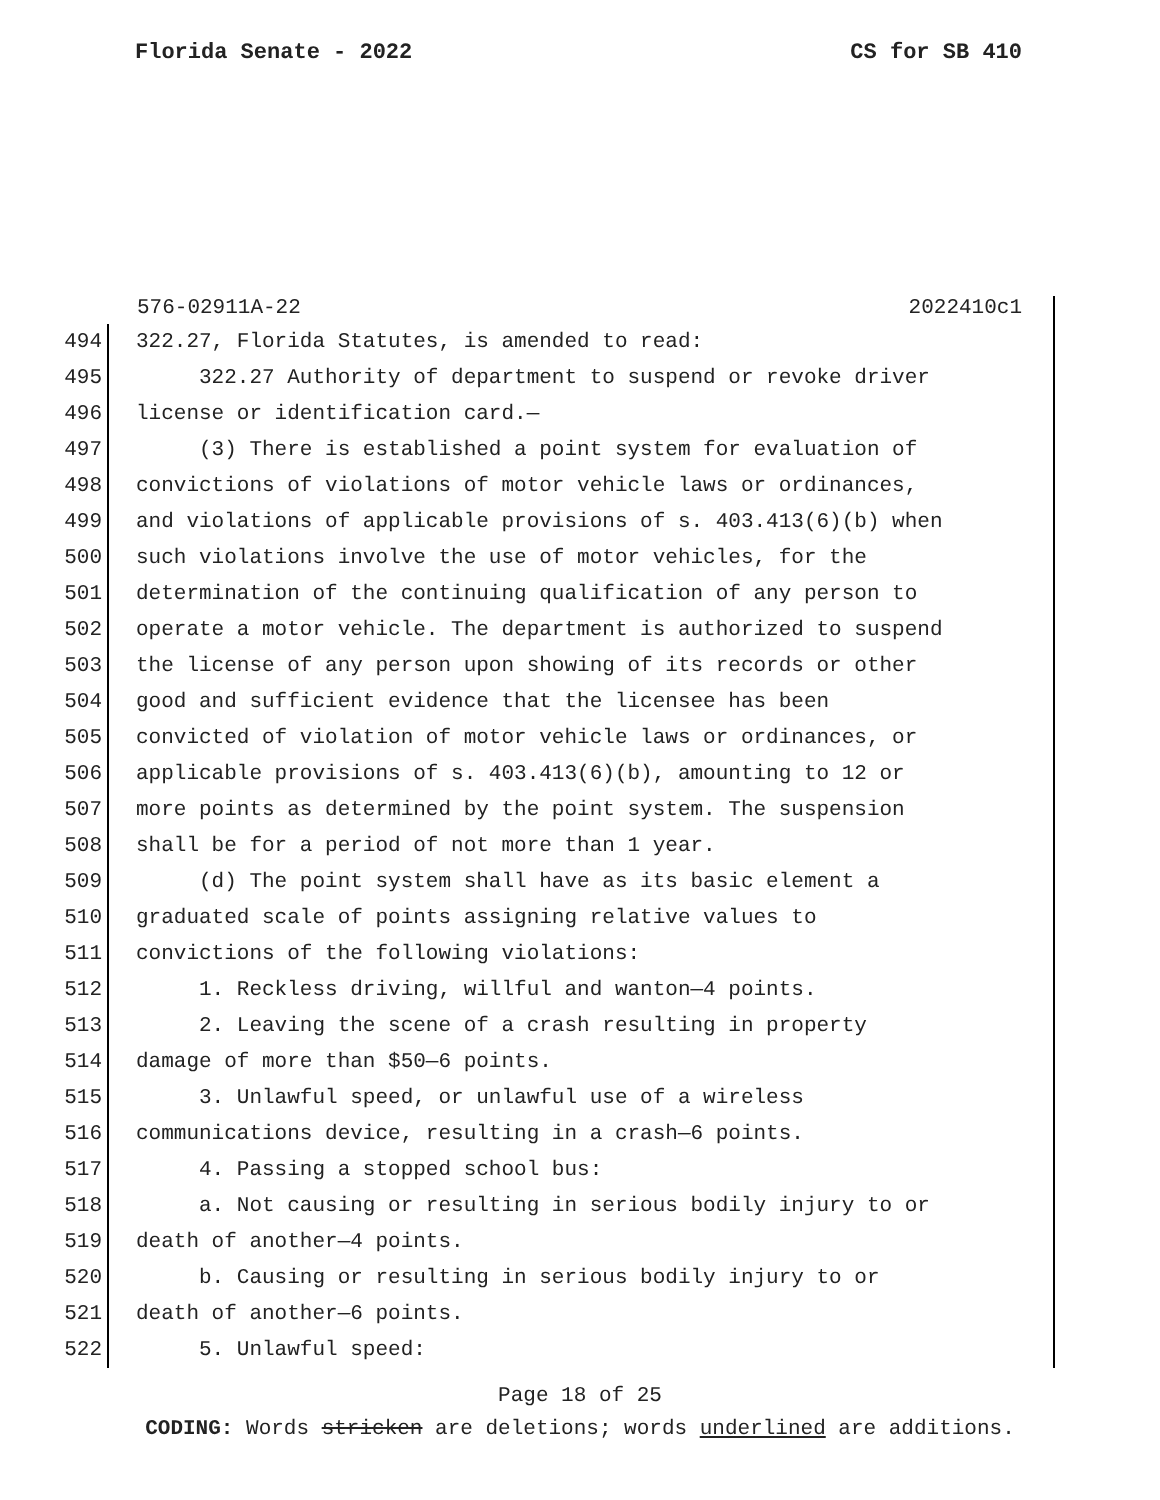Florida Senate - 2022 CS for SB 410
576-02911A-22 2022410c1
494 322.27, Florida Statutes, is amended to read:
495 322.27 Authority of department to suspend or revoke driver
496 license or identification card.—
497 (3) There is established a point system for evaluation of
498 convictions of violations of motor vehicle laws or ordinances,
499 and violations of applicable provisions of s. 403.413(6)(b) when
500 such violations involve the use of motor vehicles, for the
501 determination of the continuing qualification of any person to
502 operate a motor vehicle. The department is authorized to suspend
503 the license of any person upon showing of its records or other
504 good and sufficient evidence that the licensee has been
505 convicted of violation of motor vehicle laws or ordinances, or
506 applicable provisions of s. 403.413(6)(b), amounting to 12 or
507 more points as determined by the point system. The suspension
508 shall be for a period of not more than 1 year.
509 (d) The point system shall have as its basic element a
510 graduated scale of points assigning relative values to
511 convictions of the following violations:
512 1. Reckless driving, willful and wanton—4 points.
513 2. Leaving the scene of a crash resulting in property
514 damage of more than $50—6 points.
515 3. Unlawful speed, or unlawful use of a wireless
516 communications device, resulting in a crash—6 points.
517 4. Passing a stopped school bus:
518 a. Not causing or resulting in serious bodily injury to or
519 death of another—4 points.
520 b. Causing or resulting in serious bodily injury to or
521 death of another—6 points.
522 5. Unlawful speed:
Page 18 of 25
CODING: Words stricken are deletions; words underlined are additions.